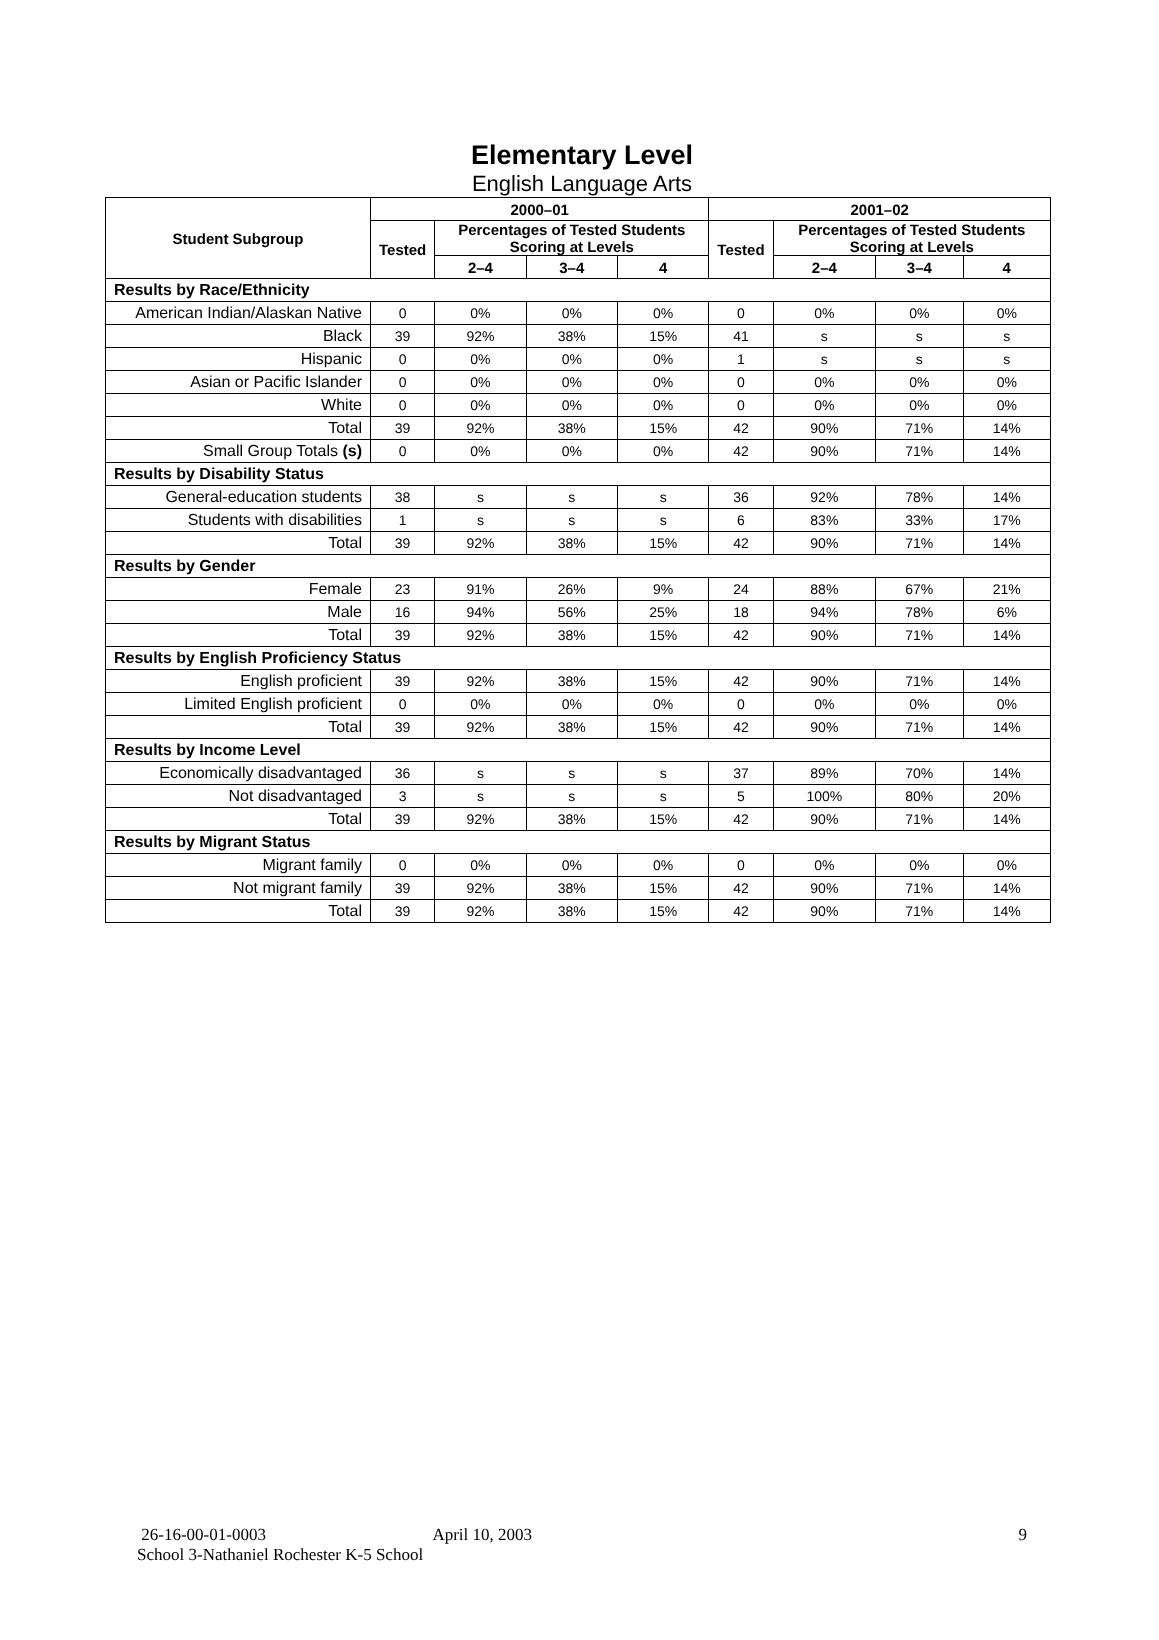Elementary Level
English Language Arts
| Student Subgroup | 2000–01 | | | | 2001–02 | | | |
| --- | --- | --- | --- | --- | --- | --- | --- | --- |
| | Tested | Percentages of Tested Students Scoring at Levels | | | Tested | Percentages of Tested Students Scoring at Levels | | |
| | | 2–4 | 3–4 | 4 | | 2–4 | 3–4 | 4 |
| Results by Race/Ethnicity | | | | | | | | |
| American Indian/Alaskan Native | 0 | 0% | 0% | 0% | 0 | 0% | 0% | 0% |
| Black | 39 | 92% | 38% | 15% | 41 | s | s | s |
| Hispanic | 0 | 0% | 0% | 0% | 1 | s | s | s |
| Asian or Pacific Islander | 0 | 0% | 0% | 0% | 0 | 0% | 0% | 0% |
| White | 0 | 0% | 0% | 0% | 0 | 0% | 0% | 0% |
| Total | 39 | 92% | 38% | 15% | 42 | 90% | 71% | 14% |
| Small Group Totals (s) | 0 | 0% | 0% | 0% | 42 | 90% | 71% | 14% |
| Results by Disability Status | | | | | | | | |
| General-education students | 38 | s | s | s | 36 | 92% | 78% | 14% |
| Students with disabilities | 1 | s | s | s | 6 | 83% | 33% | 17% |
| Total | 39 | 92% | 38% | 15% | 42 | 90% | 71% | 14% |
| Results by Gender | | | | | | | | |
| Female | 23 | 91% | 26% | 9% | 24 | 88% | 67% | 21% |
| Male | 16 | 94% | 56% | 25% | 18 | 94% | 78% | 6% |
| Total | 39 | 92% | 38% | 15% | 42 | 90% | 71% | 14% |
| Results by English Proficiency Status | | | | | | | | |
| English proficient | 39 | 92% | 38% | 15% | 42 | 90% | 71% | 14% |
| Limited English proficient | 0 | 0% | 0% | 0% | 0 | 0% | 0% | 0% |
| Total | 39 | 92% | 38% | 15% | 42 | 90% | 71% | 14% |
| Results by Income Level | | | | | | | | |
| Economically disadvantaged | 36 | s | s | s | 37 | 89% | 70% | 14% |
| Not disadvantaged | 3 | s | s | s | 5 | 100% | 80% | 20% |
| Total | 39 | 92% | 38% | 15% | 42 | 90% | 71% | 14% |
| Results by Migrant Status | | | | | | | | |
| Migrant family | 0 | 0% | 0% | 0% | 0 | 0% | 0% | 0% |
| Not migrant family | 39 | 92% | 38% | 15% | 42 | 90% | 71% | 14% |
| Total | 39 | 92% | 38% | 15% | 42 | 90% | 71% | 14% |
26-16-00-01-0003 April 10, 2003 9
School 3-Nathaniel Rochester K-5 School